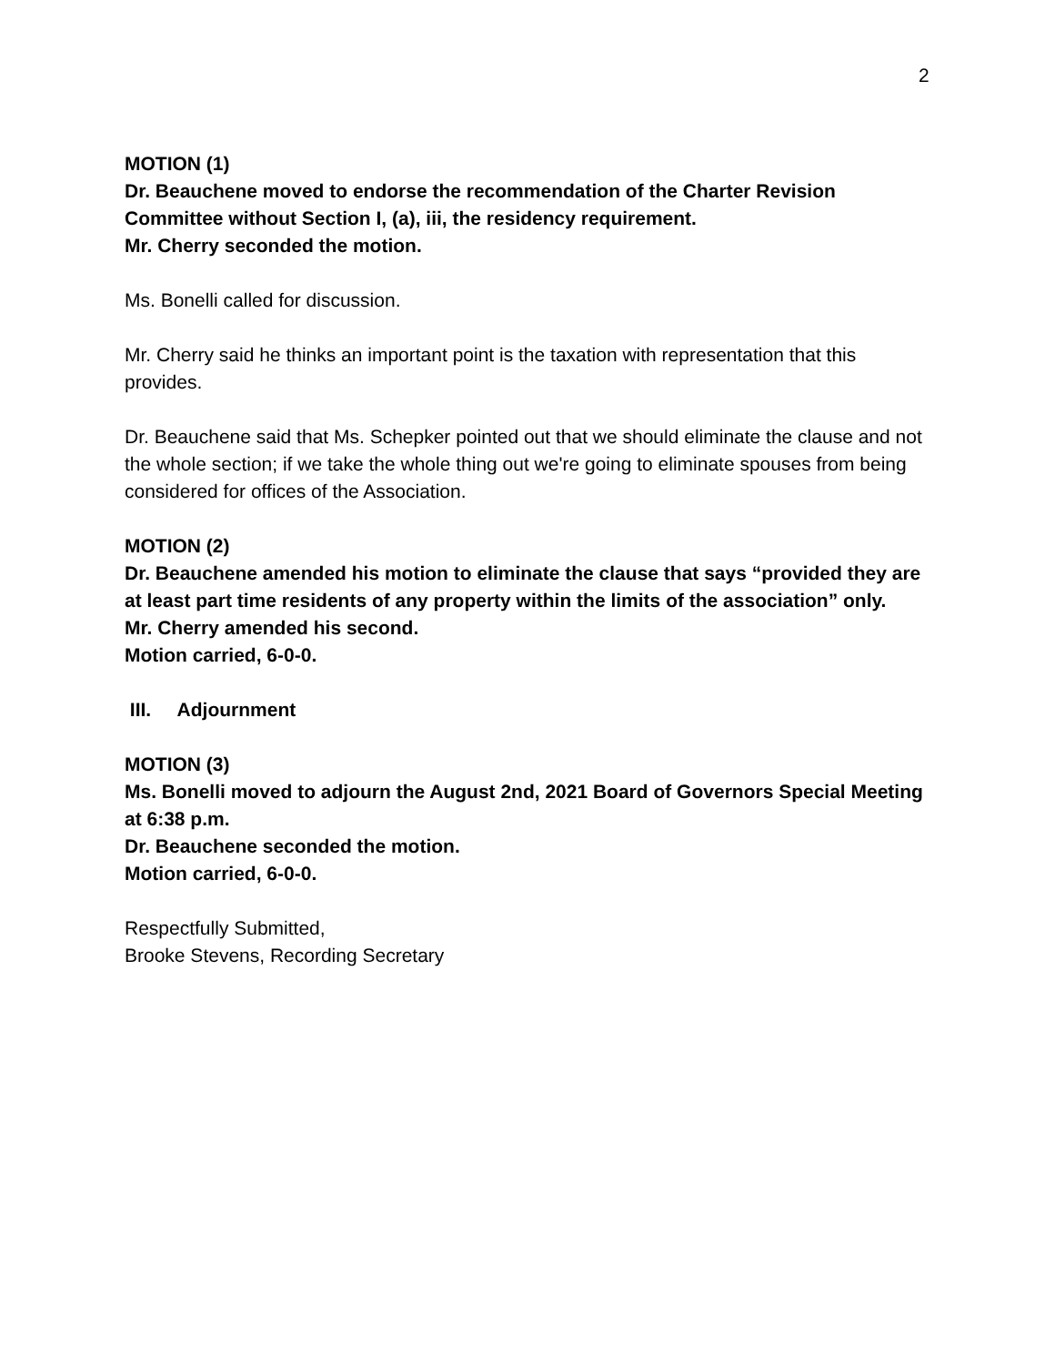2
MOTION (1)
Dr. Beauchene moved to endorse the recommendation of the Charter Revision Committee without Section I, (a), iii, the residency requirement.
Mr. Cherry seconded the motion.
Ms. Bonelli called for discussion.
Mr. Cherry said he thinks an important point is the taxation with representation that this provides.
Dr. Beauchene said that Ms. Schepker pointed out that we should eliminate the clause and not the whole section; if we take the whole thing out we're going to eliminate spouses from being considered for offices of the Association.
MOTION (2)
Dr. Beauchene amended his motion to eliminate the clause that says “provided they are at least part time residents of any property within the limits of the association” only.
Mr. Cherry amended his second.
Motion carried, 6-0-0.
III. Adjournment
MOTION (3)
Ms. Bonelli moved to adjourn the August 2nd, 2021 Board of Governors Special Meeting at 6:38 p.m.
Dr. Beauchene seconded the motion.
Motion carried, 6-0-0.
Respectfully Submitted,
Brooke Stevens, Recording Secretary